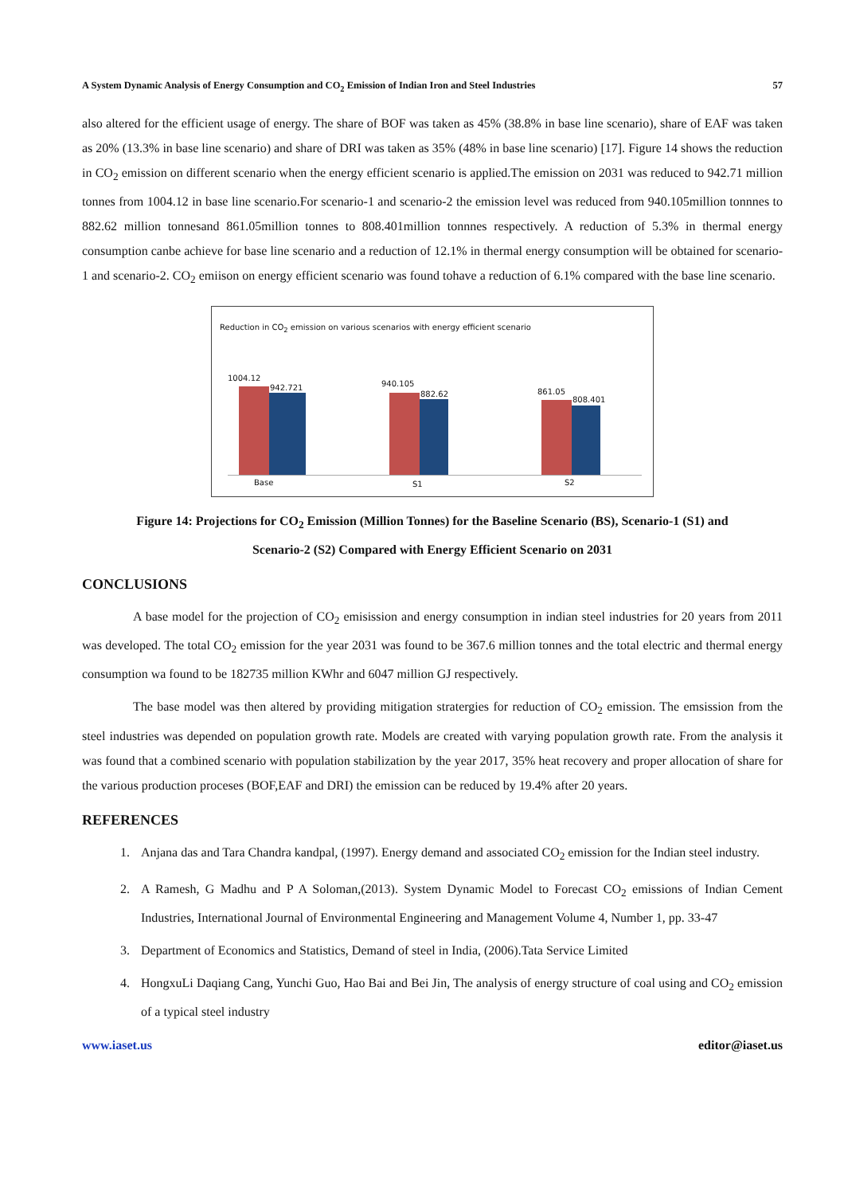A System Dynamic Analysis of Energy Consumption and CO<sub>2</sub> Emission of Indian Iron and Steel Industries 57
also altered for the efficient usage of energy. The share of BOF was taken as 45% (38.8% in base line scenario), share of EAF was taken as 20% (13.3% in base line scenario) and share of DRI was taken as 35% (48% in base line scenario) [17]. Figure 14 shows the reduction in CO<sub>2</sub> emission on different scenario when the energy efficient scenario is applied.The emission on 2031 was reduced to 942.71 million tonnes from 1004.12 in base line scenario.For scenario-1 and scenario-2 the emission level was reduced from 940.105million tonnnes to 882.62 million tonnesand 861.05million tonnes to 808.401million tonnnes respectively. A reduction of 5.3% in thermal energy consumption canbe achieve for base line scenario and a reduction of 12.1% in thermal energy consumption will be obtained for scenario-1 and scenario-2. CO<sub>2</sub> emiison on energy efficient scenario was found tohave a reduction of 6.1% compared with the base line scenario.
Reduction in CO<sub>2</sub> emission on various scenarios with energy efficient scenario
1004.12
942.721 940.105
882.62 861.05
808.401
Base S1 S2
Figure 14: Projections for CO<sub>2</sub> Emission (Million Tonnes) for the Baseline Scenario (BS), Scenario-1 (S1) and
Scenario-2 (S2) Compared with Energy Efficient Scenario on 2031
CONCLUSIONS
A base model for the projection of CO<sub>2</sub> emisission and energy consumption in indian steel industries for 20 years from 2011 was developed. The total CO<sub>2</sub> emission for the year 2031 was found to be 367.6 million tonnes and the total electric and thermal energy consumption wa found to be 182735 million KWhr and 6047 million GJ respectively.
The base model was then altered by providing mitigation stratergies for reduction of CO<sub>2</sub> emission. The emsission from the steel industries was depended on population growth rate. Models are created with varying population growth rate. From the analysis it was found that a combined scenario with population stabilization by the year 2017, 35% heat recovery and proper allocation of share for the various production proceses (BOF,EAF and DRI) the emission can be reduced by 19.4% after 20 years.
REFERENCES
1. Anjana das and Tara Chandra kandpal, (1997). Energy demand and associated CO<sub>2</sub> emission for the Indian steel industry.
2. A Ramesh, G Madhu and P A Soloman,(2013). System Dynamic Model to Forecast CO<sub>2</sub> emissions of Indian Cement Industries, International Journal of Environmental Engineering and Management Volume 4, Number 1, pp. 33-47
3. Department of Economics and Statistics, Demand of steel in India, (2006).Tata Service Limited
4. HongxuLi Daqiang Cang, Yunchi Guo, Hao Bai and Bei Jin, The analysis of energy structure of coal using and CO<sub>2</sub> emission of a typical steel industry
www.iaset.us editor@iaset.us